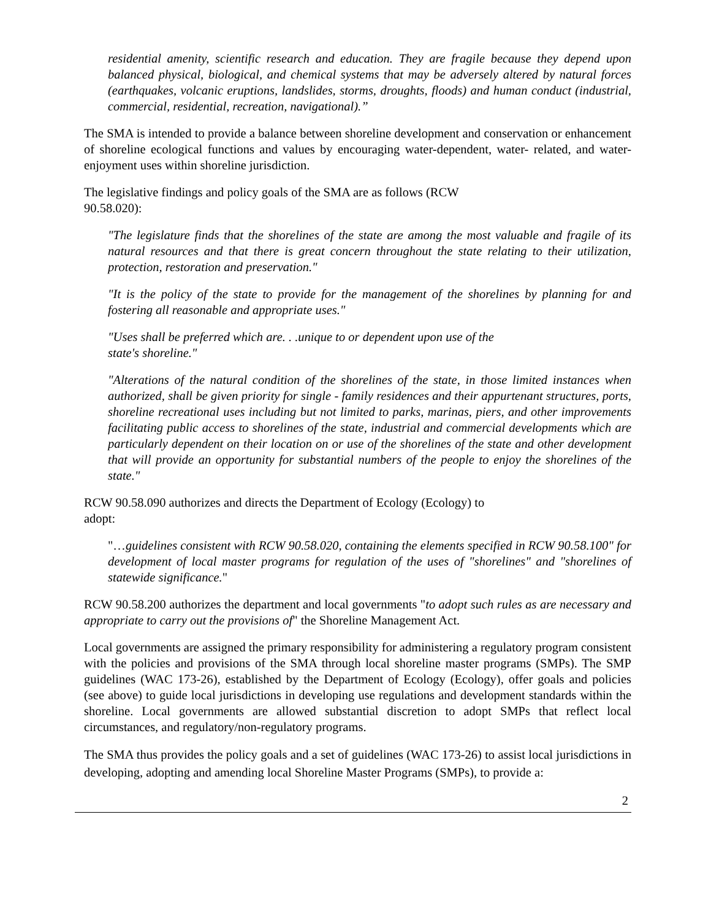residential amenity, scientific research and education. They are fragile because they depend upon balanced physical, biological, and chemical systems that may be adversely altered by natural forces (earthquakes, volcanic eruptions, landslides, storms, droughts, floods) and human conduct (industrial, commercial, residential, recreation, navigational).”
The SMA is intended to provide a balance between shoreline development and conservation or enhancement of shoreline ecological functions and values by encouraging water-dependent, water- related, and water-enjoyment uses within shoreline jurisdiction.
The legislative findings and policy goals of the SMA are as follows (RCW
90.58.020):
"The legislature finds that the shorelines of the state are among the most valuable and fragile of its natural resources and that there is great concern throughout the state relating to their utilization, protection, restoration and preservation."
"It is the policy of the state to provide for the management of the shorelines by planning for and fostering all reasonable and appropriate uses."
"Uses shall be preferred which are. . .unique to or dependent upon use of the
state's shoreline."
"Alterations of the natural condition of the shorelines of the state, in those limited instances when authorized, shall be given priority for single - family residences and their appurtenant structures, ports, shoreline recreational uses including but not limited to parks, marinas, piers, and other improvements facilitating public access to shorelines of the state, industrial and commercial developments which are particularly dependent on their location on or use of the shorelines of the state and other development that will provide an opportunity for substantial numbers of the people to enjoy the shorelines of the state."
RCW 90.58.090 authorizes and directs the Department of Ecology (Ecology) to
adopt:
"…guidelines consistent with RCW 90.58.020, containing the elements specified in RCW 90.58.100" for development of local master programs for regulation of the uses of "shorelines" and "shorelines of statewide significance."
RCW 90.58.200 authorizes the department and local governments "to adopt such rules as are necessary and appropriate to carry out the provisions of" the Shoreline Management Act.
Local governments are assigned the primary responsibility for administering a regulatory program consistent with the policies and provisions of the SMA through local shoreline master programs (SMPs). The SMP guidelines (WAC 173-26), established by the Department of Ecology (Ecology), offer goals and policies (see above) to guide local jurisdictions in developing use regulations and development standards within the shoreline. Local governments are allowed substantial discretion to adopt SMPs that reflect local circumstances, and regulatory/non-regulatory programs.
The SMA thus provides the policy goals and a set of guidelines (WAC 173-26) to assist local jurisdictions in developing, adopting and amending local Shoreline Master Programs (SMPs), to provide a:
2